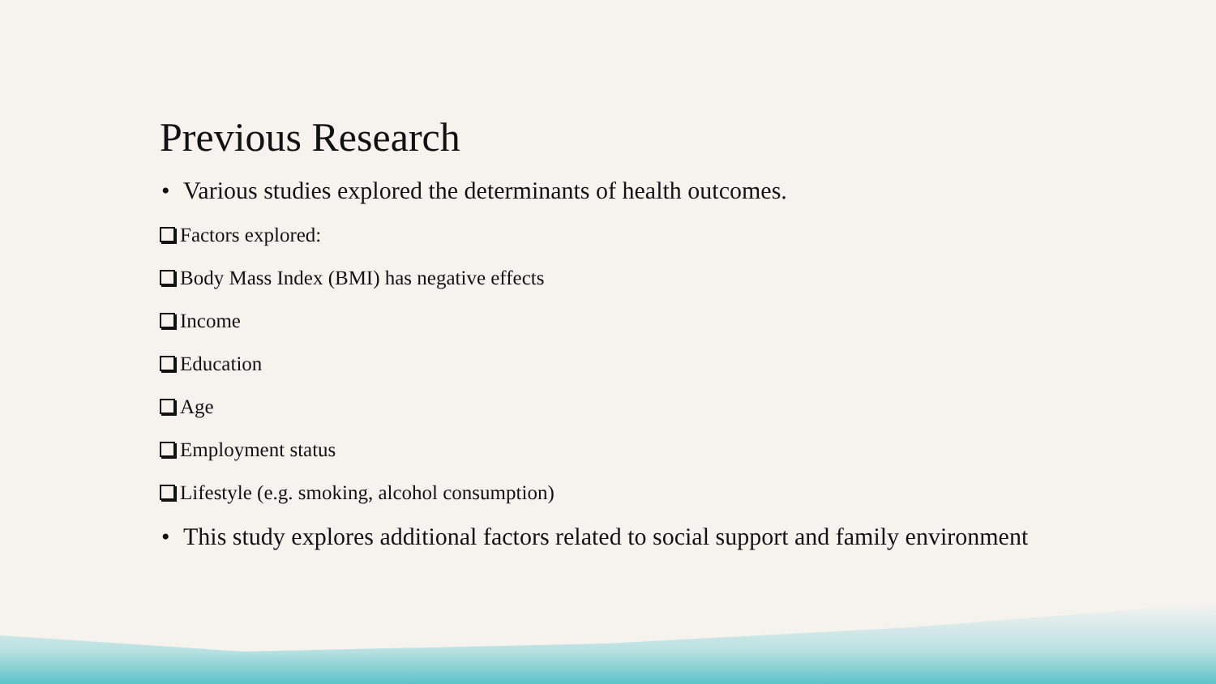Previous Research
• Various studies explored the determinants of health outcomes.
Factors explored:
Body Mass Index (BMI) has negative effects
Income
Education
Age
Employment status
Lifestyle (e.g. smoking, alcohol consumption)
• This study explores additional factors related to social support and family environment